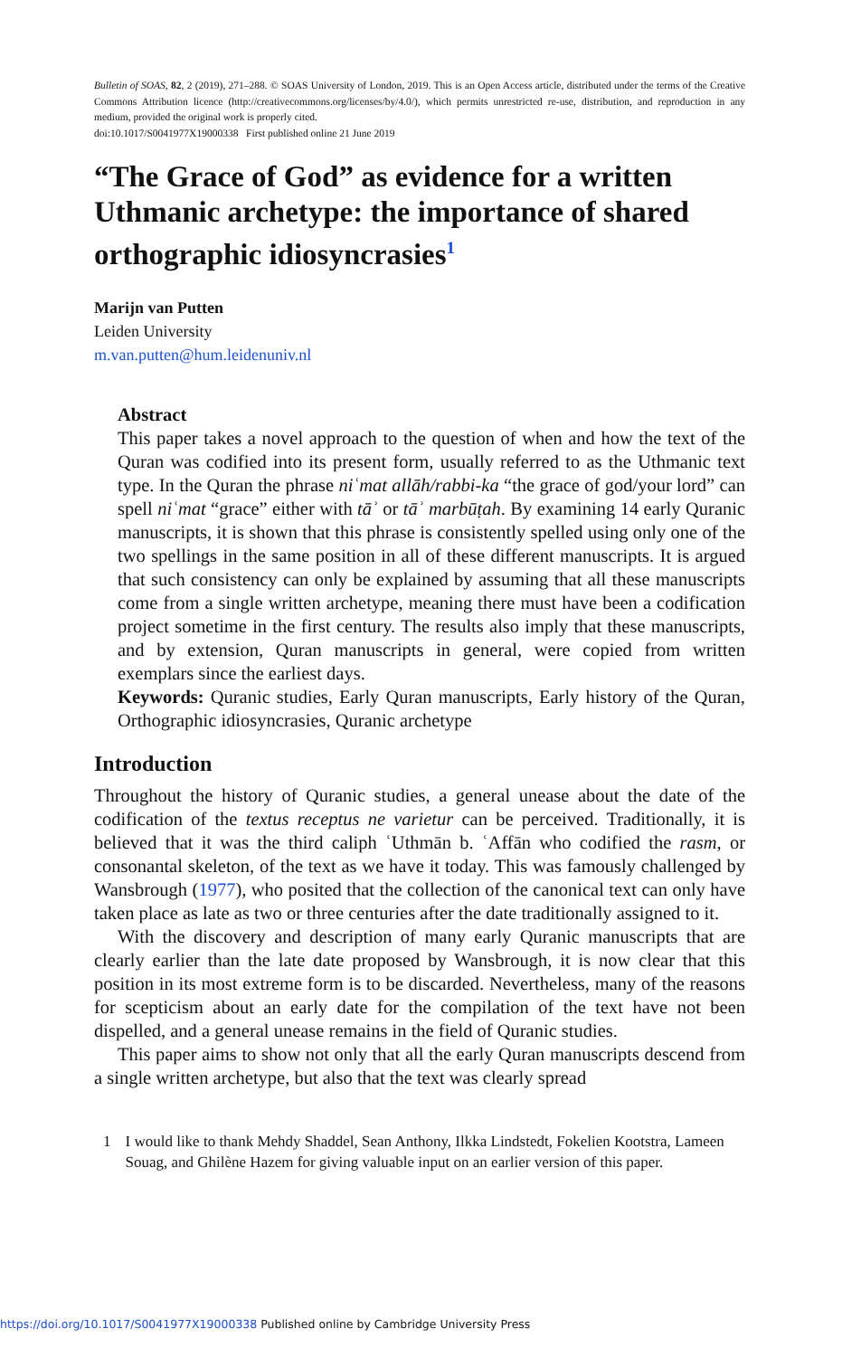Bulletin of SOAS, 82, 2 (2019), 271–288. © SOAS University of London, 2019. This is an Open Access article, distributed under the terms of the Creative Commons Attribution licence (http://creativecommons.org/licenses/by/4.0/), which permits unrestricted re-use, distribution, and reproduction in any medium, provided the original work is properly cited.
doi:10.1017/S0041977X19000338 First published online 21 June 2019
“The Grace of God” as evidence for a written Uthmanic archetype: the importance of shared orthographic idiosyncrasies<sup>1</sup>
Marijn van Putten
Leiden University
m.van.putten@hum.leidenuniv.nl
Abstract
This paper takes a novel approach to the question of when and how the text of the Quran was codified into its present form, usually referred to as the Uthmanic text type. In the Quran the phrase niʿmat allāh/rabbi-ka “the grace of god/your lord” can spell niʿmat “grace” either with tāʾ or tāʾ marbūṭah. By examining 14 early Quranic manuscripts, it is shown that this phrase is consistently spelled using only one of the two spellings in the same position in all of these different manuscripts. It is argued that such consistency can only be explained by assuming that all these manuscripts come from a single written archetype, meaning there must have been a codification project sometime in the first century. The results also imply that these manuscripts, and by extension, Quran manuscripts in general, were copied from written exemplars since the earliest days.
Keywords: Quranic studies, Early Quran manuscripts, Early history of the Quran, Orthographic idiosyncrasies, Quranic archetype
Introduction
Throughout the history of Quranic studies, a general unease about the date of the codification of the textus receptus ne varietur can be perceived. Traditionally, it is believed that it was the third caliph ʿUthmān b. ʿAffān who codified the rasm, or consonantal skeleton, of the text as we have it today. This was famously challenged by Wansbrough (1977), who posited that the collection of the canonical text can only have taken place as late as two or three centuries after the date traditionally assigned to it.
With the discovery and description of many early Quranic manuscripts that are clearly earlier than the late date proposed by Wansbrough, it is now clear that this position in its most extreme form is to be discarded. Nevertheless, many of the reasons for scepticism about an early date for the compilation of the text have not been dispelled, and a general unease remains in the field of Quranic studies.
This paper aims to show not only that all the early Quran manuscripts descend from a single written archetype, but also that the text was clearly spread
1 I would like to thank Mehdy Shaddel, Sean Anthony, Ilkka Lindstedt, Fokelien Kootstra, Lameen Souag, and Ghilène Hazem for giving valuable input on an earlier version of this paper.
https://doi.org/10.1017/S0041977X19000338 Published online by Cambridge University Press